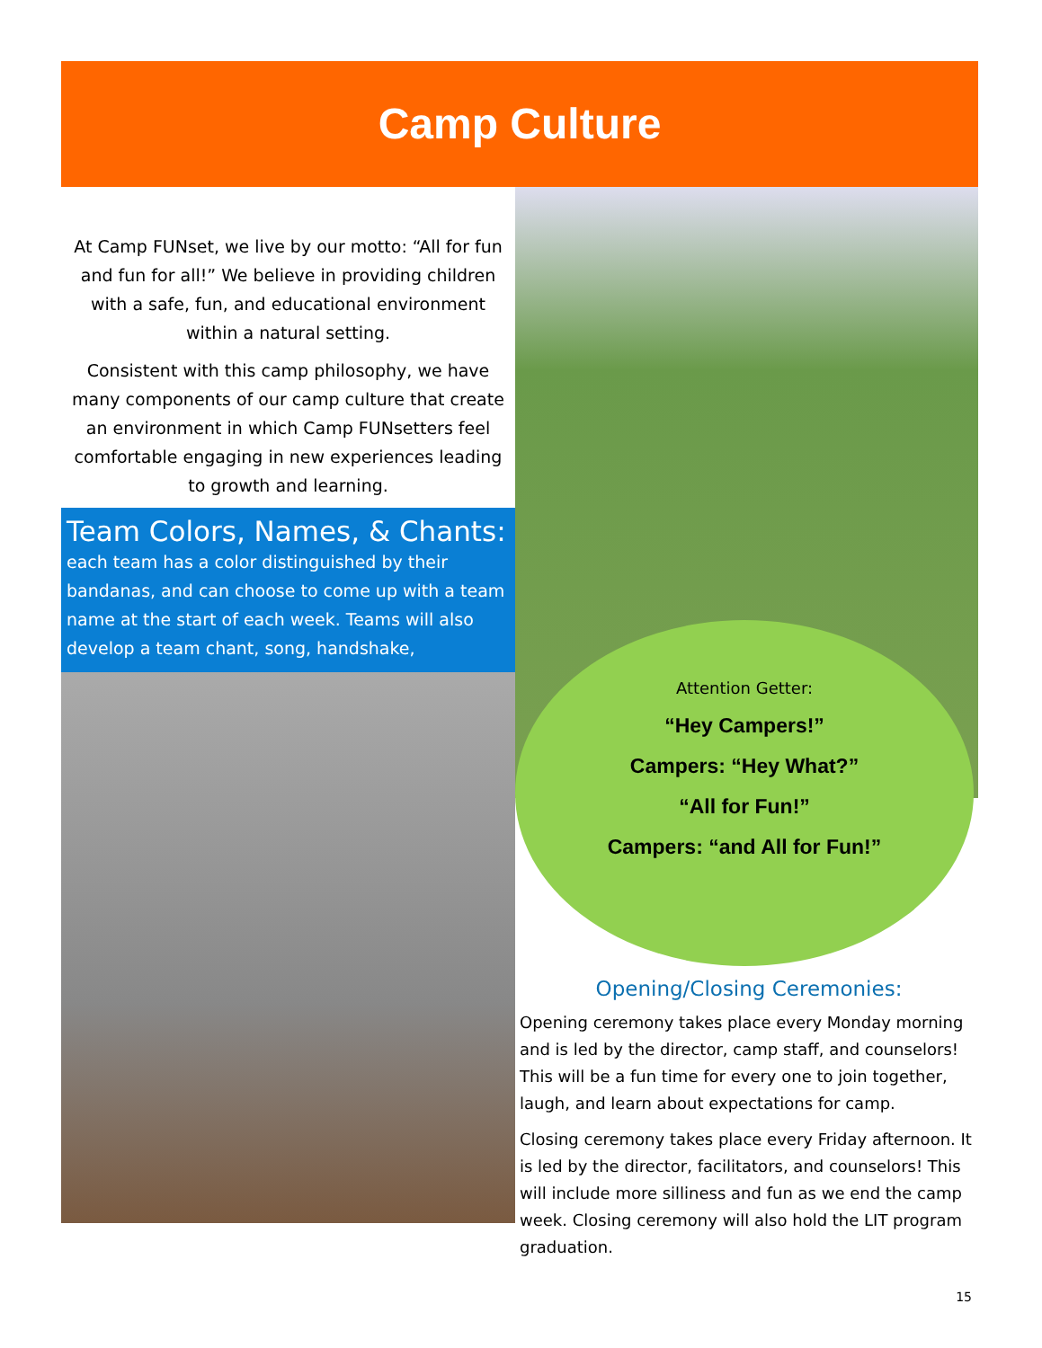Camp Culture
At Camp FUNset, we live by our motto: “All for fun and fun for all!” We believe in providing children with a safe, fun, and educational environment within a natural setting.
Consistent with this camp philosophy, we have many components of our camp culture that create an environment in which Camp FUNsetters feel comfortable engaging in new experiences leading to growth and learning.
Team Colors, Names, & Chants:
each team has a color distinguished by their bandanas, and can choose to come up with a team name at the start of each week. Teams will also develop a team chant, song, handshake,
Attention Getter:
“Hey Campers!”
Campers: “Hey What?”
“All for Fun!”
Campers: “and All for Fun!”
Opening/Closing Ceremonies:
Opening ceremony takes place every Monday morning and is led by the director, camp staff, and counselors! This will be a fun time for every one to join together, laugh, and learn about expectations for camp.
Closing ceremony takes place every Friday afternoon. It is led by the director, facilitators, and counselors! This will include more silliness and fun as we end the camp week. Closing ceremony will also hold the LIT program graduation.
15